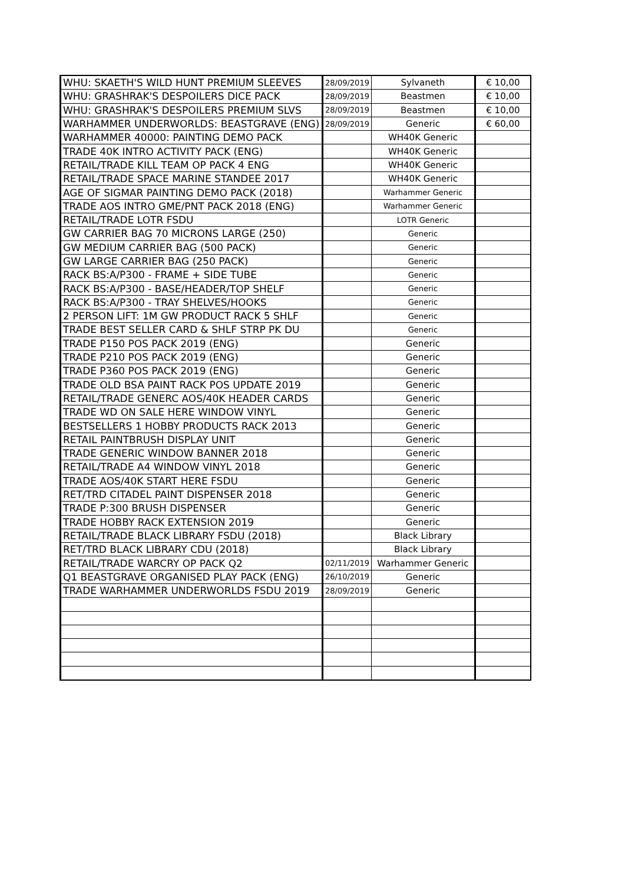| WHU: SKAETH'S WILD HUNT PREMIUM SLEEVES | 28/09/2019 | Sylvaneth | € 10,00 |
| WHU: GRASHRAK'S DESPOILERS DICE PACK | 28/09/2019 | Beastmen | € 10,00 |
| WHU: GRASHRAK'S DESPOILERS PREMIUM SLVS | 28/09/2019 | Beastmen | € 10,00 |
| WARHAMMER UNDERWORLDS: BEASTGRAVE (ENG) | 28/09/2019 | Generic | € 60,00 |
| WARHAMMER 40000: PAINTING DEMO PACK | | WH40K Generic | |
| TRADE 40K INTRO ACTIVITY PACK (ENG) | | WH40K Generic | |
| RETAIL/TRADE KILL TEAM OP PACK 4 ENG | | WH40K Generic | |
| RETAIL/TRADE SPACE MARINE STANDEE 2017 | | WH40K Generic | |
| AGE OF SIGMAR PAINTING DEMO PACK (2018) | | Warhammer Generic | |
| TRADE AOS INTRO GME/PNT PACK 2018 (ENG) | | Warhammer Generic | |
| RETAIL/TRADE LOTR FSDU | | LOTR Generic | |
| GW CARRIER BAG 70 MICRONS LARGE (250) | | Generic | |
| GW MEDIUM CARRIER BAG (500 PACK) | | Generic | |
| GW LARGE CARRIER BAG (250 PACK) | | Generic | |
| RACK BS:A/P300 - FRAME + SIDE TUBE | | Generic | |
| RACK BS:A/P300 - BASE/HEADER/TOP SHELF | | Generic | |
| RACK BS:A/P300 - TRAY SHELVES/HOOKS | | Generic | |
| 2 PERSON LIFT: 1M GW PRODUCT RACK 5 SHLF | | Generic | |
| TRADE BEST SELLER CARD & SHLF STRP PK DU | | Generic | |
| TRADE P150 POS PACK 2019 (ENG) | | Generic | |
| TRADE P210 POS PACK 2019 (ENG) | | Generic | |
| TRADE P360 POS PACK 2019 (ENG) | | Generic | |
| TRADE OLD BSA PAINT RACK POS UPDATE 2019 | | Generic | |
| RETAIL/TRADE GENERC AOS/40K HEADER CARDS | | Generic | |
| TRADE WD ON SALE HERE WINDOW VINYL | | Generic | |
| BESTSELLERS 1 HOBBY PRODUCTS RACK 2013 | | Generic | |
| RETAIL PAINTBRUSH DISPLAY UNIT | | Generic | |
| TRADE GENERIC WINDOW BANNER 2018 | | Generic | |
| RETAIL/TRADE A4 WINDOW VINYL 2018 | | Generic | |
| TRADE AOS/40K START HERE FSDU | | Generic | |
| RET/TRD CITADEL PAINT DISPENSER 2018 | | Generic | |
| TRADE P:300 BRUSH DISPENSER | | Generic | |
| TRADE HOBBY RACK EXTENSION 2019 | | Generic | |
| RETAIL/TRADE BLACK LIBRARY FSDU (2018) | | Black Library | |
| RET/TRD BLACK LIBRARY CDU (2018) | | Black Library | |
| RETAIL/TRADE WARCRY OP PACK Q2 | 02/11/2019 | Warhammer Generic | |
| Q1 BEASTGRAVE ORGANISED PLAY PACK (ENG) | 26/10/2019 | Generic | |
| TRADE WARHAMMER UNDERWORLDS FSDU 2019 | 28/09/2019 | Generic | |